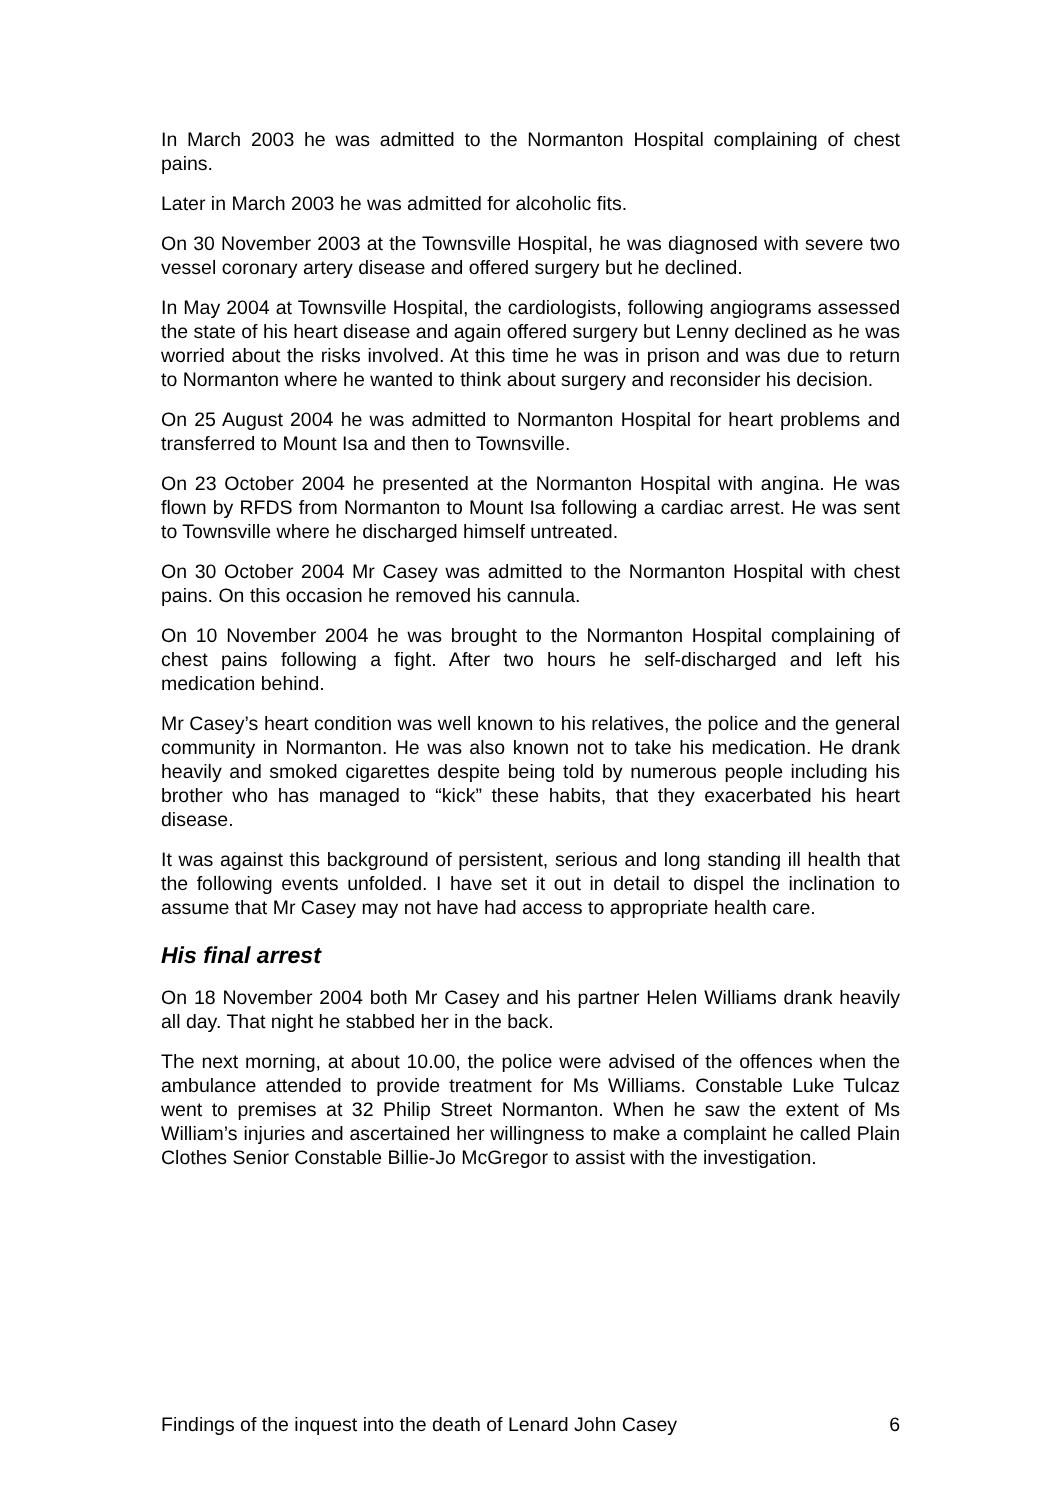In March 2003 he was admitted to the Normanton Hospital complaining of chest pains.
Later in March 2003 he was admitted for alcoholic fits.
On 30 November 2003 at the Townsville Hospital, he was diagnosed with severe two vessel coronary artery disease and offered surgery but he declined.
In May 2004 at Townsville Hospital, the cardiologists, following angiograms assessed the state of his heart disease and again offered surgery but Lenny declined as he was worried about the risks involved. At this time he was in prison and was due to return to Normanton where he wanted to think about surgery and reconsider his decision.
On 25 August 2004 he was admitted to Normanton Hospital for heart problems and transferred to Mount Isa and then to Townsville.
On 23 October 2004 he presented at the Normanton Hospital with angina. He was flown by RFDS from Normanton to Mount Isa following a cardiac arrest. He was sent to Townsville where he discharged himself untreated.
On 30 October 2004 Mr Casey was admitted to the Normanton Hospital with chest pains. On this occasion he removed his cannula.
On 10 November 2004 he was brought to the Normanton Hospital complaining of chest pains following a fight. After two hours he self-discharged and left his medication behind.
Mr Casey’s heart condition was well known to his relatives, the police and the general community in Normanton. He was also known not to take his medication. He drank heavily and smoked cigarettes despite being told by numerous people including his brother who has managed to “kick” these habits, that they exacerbated his heart disease.
It was against this background of persistent, serious and long standing ill health that the following events unfolded. I have set it out in detail to dispel the inclination to assume that Mr Casey may not have had access to appropriate health care.
His final arrest
On 18 November 2004 both Mr Casey and his partner Helen Williams drank heavily all day. That night he stabbed her in the back.
The next morning, at about 10.00, the police were advised of the offences when the ambulance attended to provide treatment for Ms Williams. Constable Luke Tulcaz went to premises at 32 Philip Street Normanton. When he saw the extent of Ms William’s injuries and ascertained her willingness to make a complaint he called Plain Clothes Senior Constable Billie-Jo McGregor to assist with the investigation.
Findings of the inquest into the death of Lenard John Casey 6